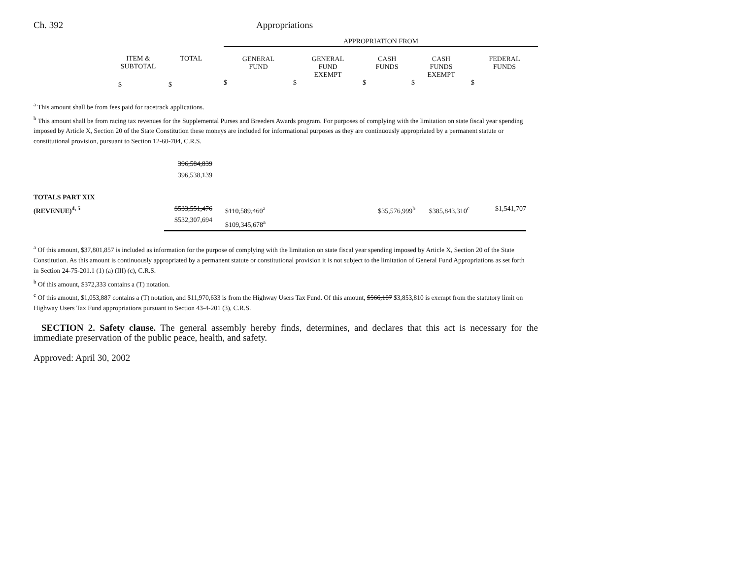Ch. 392 Appropriations
| | APPROPRIATION FROM | | | | |
| ITEM & SUBTOTAL TOTAL | GENERAL FUND | GENERAL FUND EXEMPT | CASH FUNDS | CASH FUNDS EXEMPT | FEDERAL FUNDS |
| $ $ | $ | $ | $ | $ | $ |
<sup>a</sup> This amount shall be from fees paid for racetrack applications.
<sup>b</sup> This amount shall be from racing tax revenues for the Supplemental Purses and Breeders Awards program. For purposes of complying with the limitation on state fiscal year spending imposed by Article X, Section 20 of the State Constitution these moneys are included for informational purposes as they are continuously appropriated by a permanent statute or constitutional provision, pursuant to Section 12-60-704, C.R.S.
| | 396,584,839 396,538,139 | | | | | |
| TOTALS PART XIX (REVENUE)<sup>4, 5</sup> | $533,551,476 $532,307,694 | $110,589,460<sup>a</sup> $109,345,678<sup>a</sup> | | $35,576,999<sup>b</sup> | $385,843,310<sup>c</sup> | $1,541,707 |
<sup>a</sup> Of this amount, $37,801,857 is included as information for the purpose of complying with the limitation on state fiscal year spending imposed by Article X, Section 20 of the State Constitution. As this amount is continuously appropriated by a permanent statute or constitutional provision it is not subject to the limitation of General Fund Appropriations as set forth in Section 24-75-201.1 (1) (a) (III) (c), C.R.S.
<sup>b</sup> Of this amount, $372,333 contains a (T) notation.
<sup>c</sup> Of this amount, $1,053,887 contains a (T) notation, and $11,970,633 is from the Highway Users Tax Fund. Of this amount, $566,107 $3,853,810 is exempt from the statutory limit on Highway Users Tax Fund appropriations pursuant to Section 43-4-201 (3), C.R.S.
SECTION 2. Safety clause. The general assembly hereby finds, determines, and declares that this act is necessary for the immediate preservation of the public peace, health, and safety.
Approved: April 30, 2002